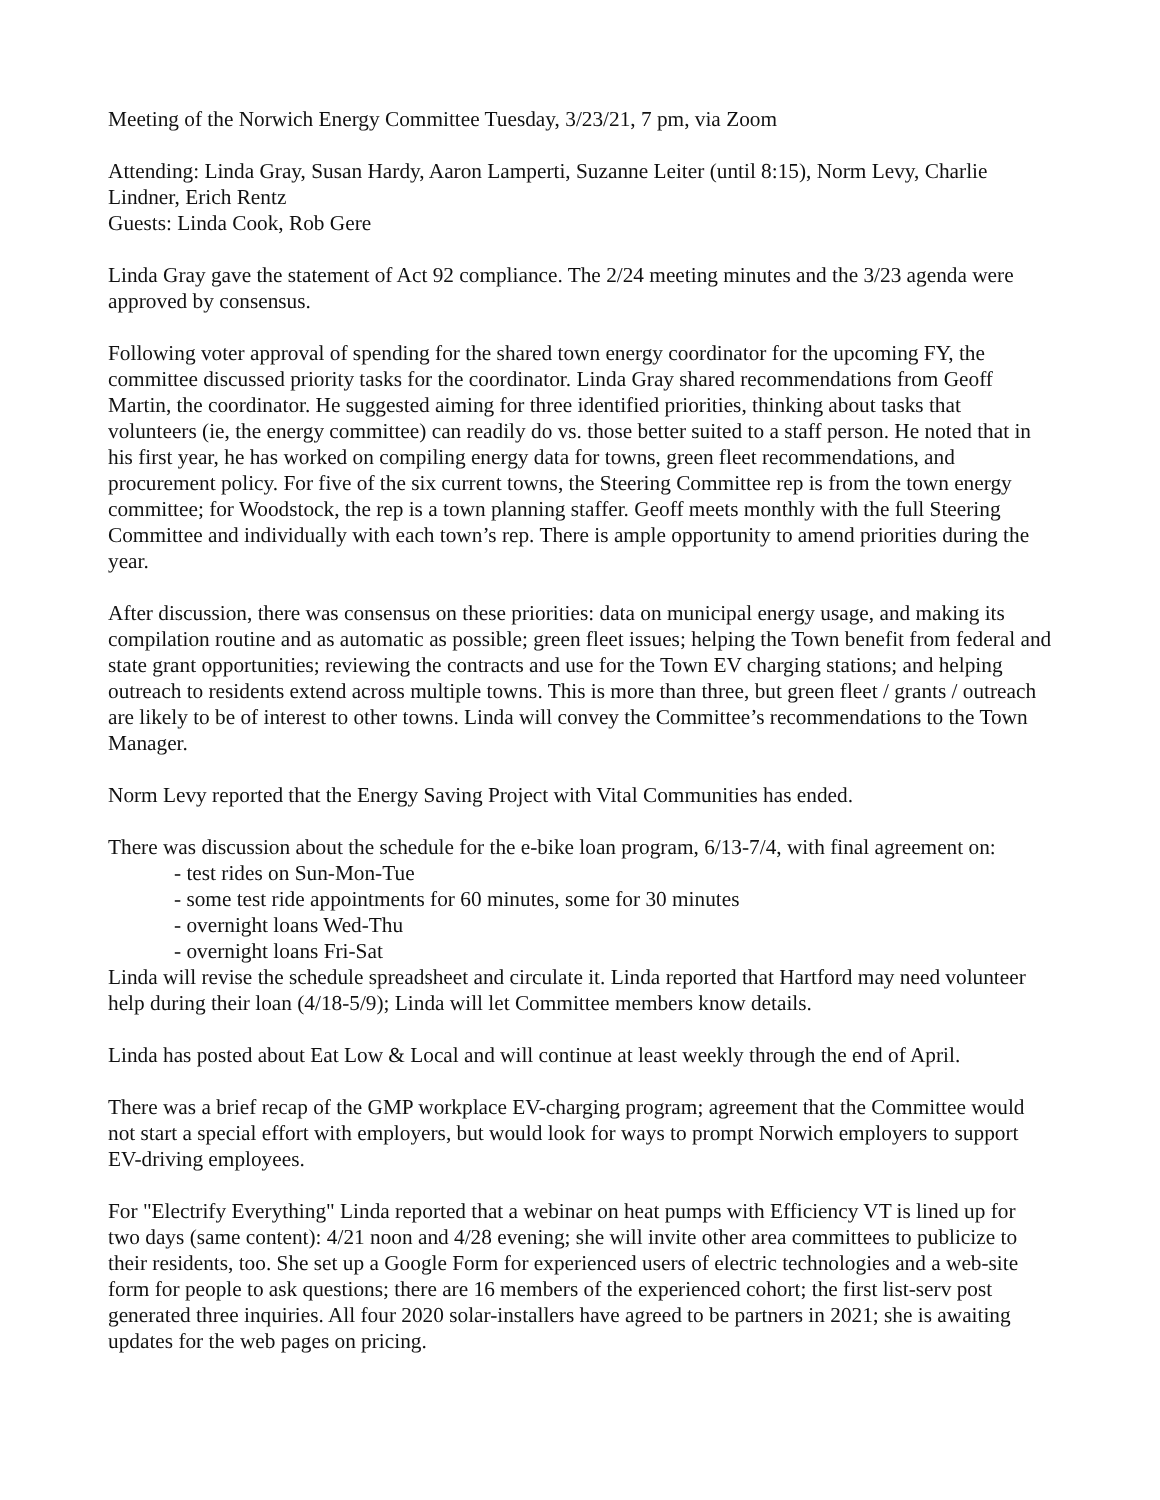Meeting of the Norwich Energy Committee Tuesday, 3/23/21, 7 pm, via Zoom
Attending: Linda Gray, Susan Hardy, Aaron Lamperti, Suzanne Leiter (until 8:15), Norm Levy, Charlie Lindner, Erich Rentz
Guests: Linda Cook, Rob Gere
Linda Gray gave the statement of Act 92 compliance. The 2/24 meeting minutes and the 3/23 agenda were approved by consensus.
Following voter approval of spending for the shared town energy coordinator for the upcoming FY, the committee discussed priority tasks for the coordinator. Linda Gray shared recommendations from Geoff Martin, the coordinator. He suggested aiming for three identified priorities, thinking about tasks that volunteers (ie, the energy committee) can readily do vs. those better suited to a staff person. He noted that in his first year, he has worked on compiling energy data for towns, green fleet recommendations, and procurement policy. For five of the six current towns, the Steering Committee rep is from the town energy committee; for Woodstock, the rep is a town planning staffer. Geoff meets monthly with the full Steering Committee and individually with each town’s rep. There is ample opportunity to amend priorities during the year.
After discussion, there was consensus on these priorities: data on municipal energy usage, and making its compilation routine and as automatic as possible; green fleet issues; helping the Town benefit from federal and state grant opportunities; reviewing the contracts and use for the Town EV charging stations; and helping outreach to residents extend across multiple towns. This is more than three, but green fleet / grants / outreach are likely to be of interest to other towns. Linda will convey the Committee’s recommendations to the Town Manager.
Norm Levy reported that the Energy Saving Project with Vital Communities has ended.
There was discussion about the schedule for the e-bike loan program, 6/13-7/4, with final agreement on:
- test rides on Sun-Mon-Tue
- some test ride appointments for 60 minutes, some for 30 minutes
- overnight loans Wed-Thu
- overnight loans Fri-Sat
Linda will revise the schedule spreadsheet and circulate it. Linda reported that Hartford may need volunteer help during their loan (4/18-5/9); Linda will let Committee members know details.
Linda has posted about Eat Low & Local and will continue at least weekly through the end of April.
There was a brief recap of the GMP workplace EV-charging program; agreement that the Committee would not start a special effort with employers, but would look for ways to prompt Norwich employers to support EV-driving employees.
For "Electrify Everything" Linda reported that a webinar on heat pumps with Efficiency VT is lined up for two days (same content): 4/21 noon and 4/28 evening; she will invite other area committees to publicize to their residents, too. She set up a Google Form for experienced users of electric technologies and a web-site form for people to ask questions; there are 16 members of the experienced cohort; the first list-serv post generated three inquiries. All four 2020 solar-installers have agreed to be partners in 2021; she is awaiting updates for the web pages on pricing.